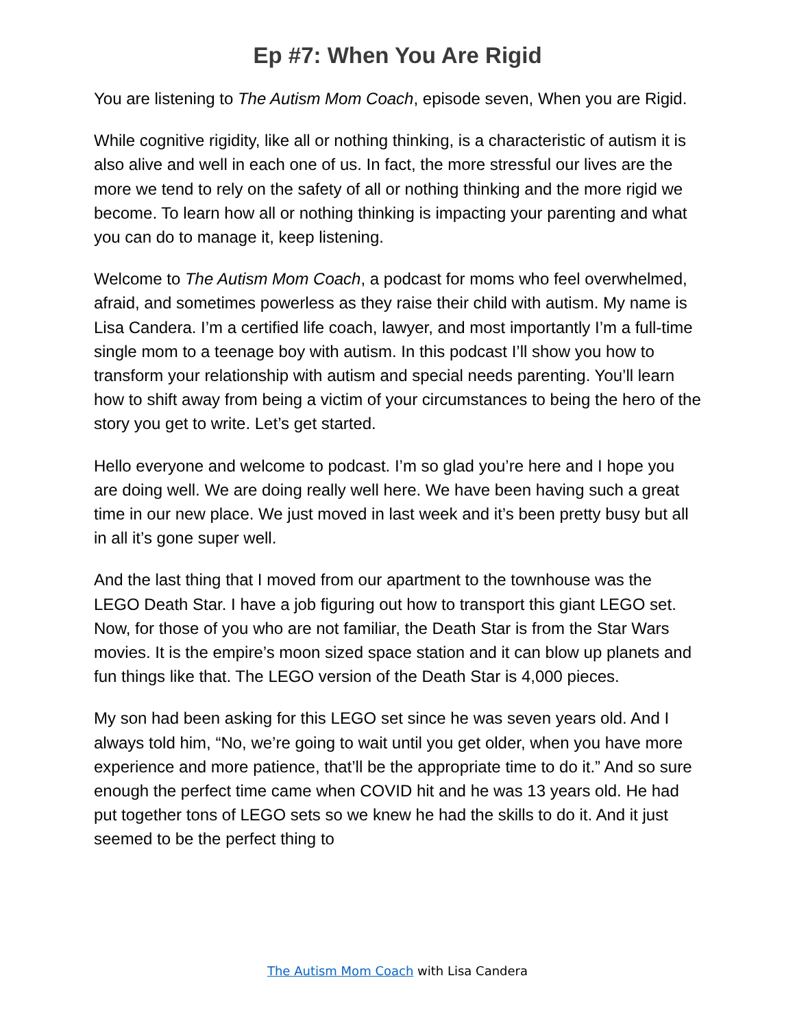Ep #7: When You Are Rigid
You are listening to The Autism Mom Coach, episode seven, When you are Rigid.
While cognitive rigidity, like all or nothing thinking, is a characteristic of autism it is also alive and well in each one of us. In fact, the more stressful our lives are the more we tend to rely on the safety of all or nothing thinking and the more rigid we become. To learn how all or nothing thinking is impacting your parenting and what you can do to manage it, keep listening.
Welcome to The Autism Mom Coach, a podcast for moms who feel overwhelmed, afraid, and sometimes powerless as they raise their child with autism. My name is Lisa Candera. I’m a certified life coach, lawyer, and most importantly I’m a full-time single mom to a teenage boy with autism. In this podcast I’ll show you how to transform your relationship with autism and special needs parenting. You’ll learn how to shift away from being a victim of your circumstances to being the hero of the story you get to write. Let’s get started.
Hello everyone and welcome to podcast. I’m so glad you’re here and I hope you are doing well. We are doing really well here. We have been having such a great time in our new place. We just moved in last week and it’s been pretty busy but all in all it’s gone super well.
And the last thing that I moved from our apartment to the townhouse was the LEGO Death Star. I have a job figuring out how to transport this giant LEGO set. Now, for those of you who are not familiar, the Death Star is from the Star Wars movies. It is the empire’s moon sized space station and it can blow up planets and fun things like that. The LEGO version of the Death Star is 4,000 pieces.
My son had been asking for this LEGO set since he was seven years old. And I always told him, “No, we’re going to wait until you get older, when you have more experience and more patience, that’ll be the appropriate time to do it.” And so sure enough the perfect time came when COVID hit and he was 13 years old. He had put together tons of LEGO sets so we knew he had the skills to do it. And it just seemed to be the perfect thing to
The Autism Mom Coach with Lisa Candera